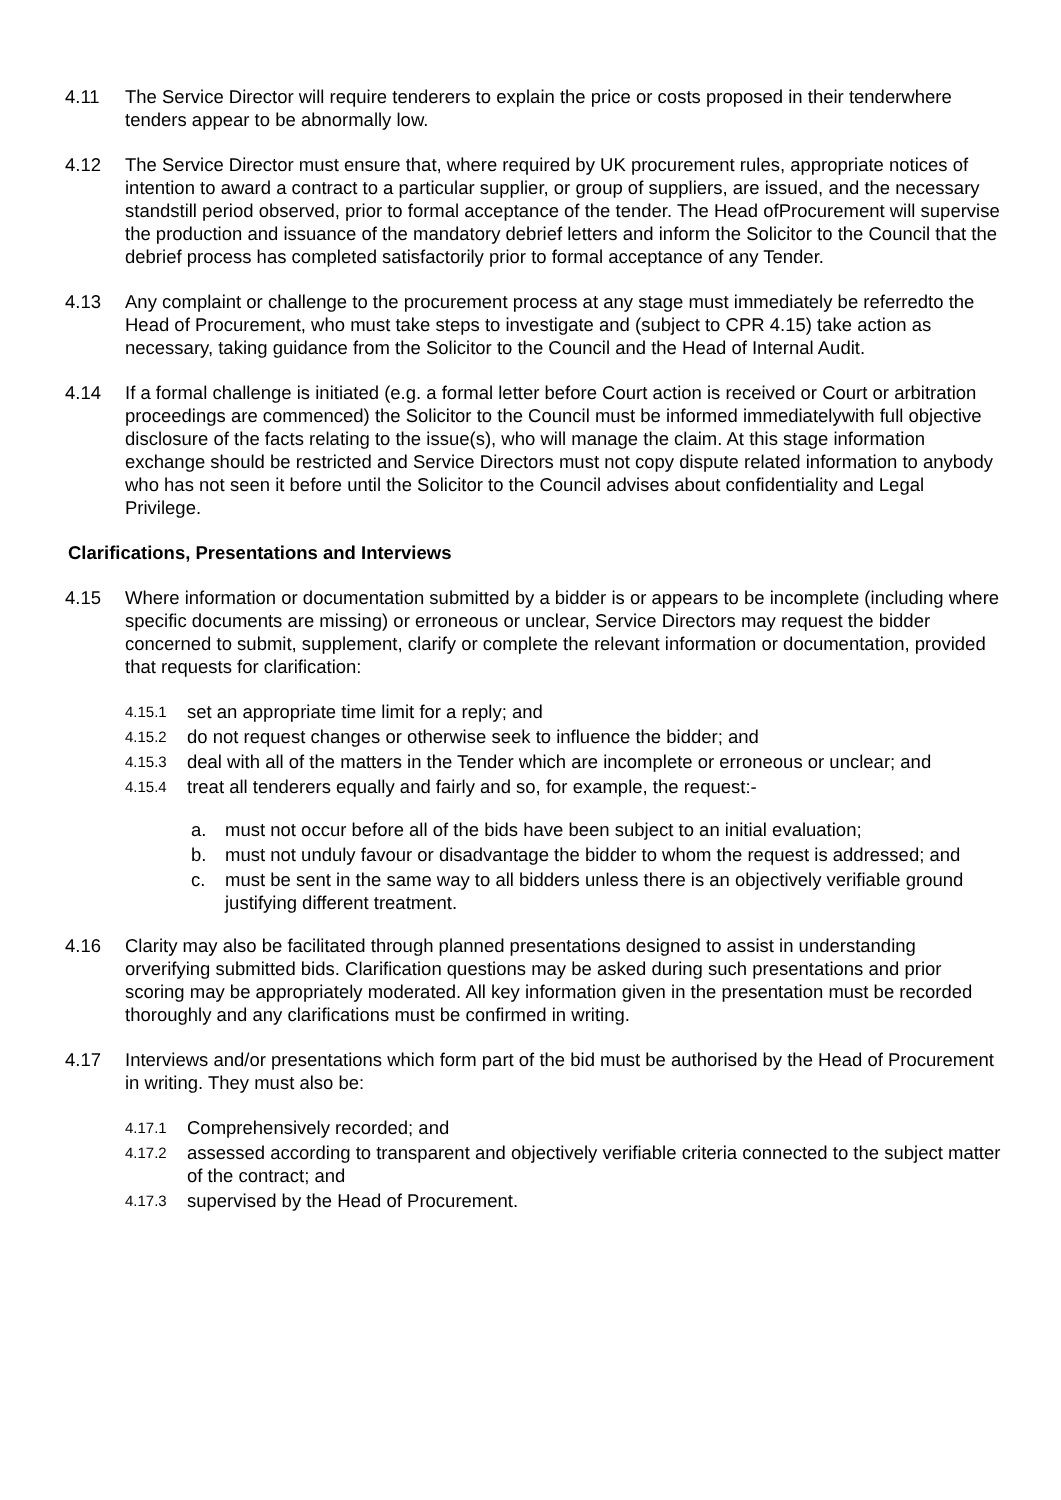4.11 The Service Director will require tenderers to explain the price or costs proposed in their tenderwhere tenders appear to be abnormally low.
4.12 The Service Director must ensure that, where required by UK procurement rules, appropriate notices of intention to award a contract to a particular supplier, or group of suppliers, are issued, and the necessary standstill period observed, prior to formal acceptance of the tender. The Head ofProcurement will supervise the production and issuance of the mandatory debrief letters and inform the Solicitor to the Council that the debrief process has completed satisfactorily prior to formal acceptance of any Tender.
4.13 Any complaint or challenge to the procurement process at any stage must immediately be referredto the Head of Procurement, who must take steps to investigate and (subject to CPR 4.15) take action as necessary, taking guidance from the Solicitor to the Council and the Head of Internal Audit.
4.14 If a formal challenge is initiated (e.g. a formal letter before Court action is received or Court or arbitration proceedings are commenced) the Solicitor to the Council must be informed immediatelywith full objective disclosure of the facts relating to the issue(s), who will manage the claim. At this stage information exchange should be restricted and Service Directors must not copy dispute related information to anybody who has not seen it before until the Solicitor to the Council advises about confidentiality and Legal Privilege.
Clarifications, Presentations and Interviews
4.15 Where information or documentation submitted by a bidder is or appears to be incomplete (including where specific documents are missing) or erroneous or unclear, Service Directors may request the bidder concerned to submit, supplement, clarify or complete the relevant information or documentation, provided that requests for clarification:
4.15.1
set an appropriate time limit for a reply; and
4.15.2
do not request changes or otherwise seek to influence the bidder; and
4.15.3
deal with all of the matters in the Tender which are incomplete or erroneous or unclear; and
4.15.4
treat all tenderers equally and fairly and so, for example, the request:-
a. must not occur before all of the bids have been subject to an initial evaluation;
b. must not unduly favour or disadvantage the bidder to whom the request is addressed; and
c. must be sent in the same way to all bidders unless there is an objectively verifiable ground justifying different treatment.
4.16 Clarity may also be facilitated through planned presentations designed to assist in understanding orverifying submitted bids. Clarification questions may be asked during such presentations and prior scoring may be appropriately moderated. All key information given in the presentation must be recorded thoroughly and any clarifications must be confirmed in writing.
4.17 Interviews and/or presentations which form part of the bid must be authorised by the Head of Procurement in writing. They must also be:
4.17.1
Comprehensively recorded; and
4.17.2
assessed according to transparent and objectively verifiable criteria connected to the subject matter of the contract; and
4.17.3
supervised by the Head of Procurement.